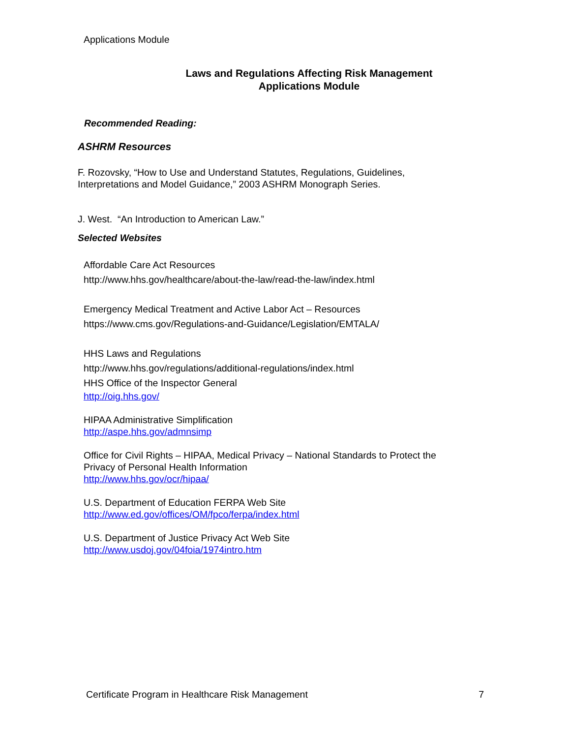Applications Module
Laws and Regulations Affecting Risk Management
Applications Module
Recommended Reading:
ASHRM Resources
F. Rozovsky, “How to Use and Understand Statutes, Regulations, Guidelines,
Interpretations and Model Guidance,” 2003 ASHRM Monograph Series.
J. West. “An Introduction to American Law.”
Selected Websites
Affordable Care Act Resources
http://www.hhs.gov/healthcare/about-the-law/read-the-law/index.html
Emergency Medical Treatment and Active Labor Act – Resources
https://www.cms.gov/Regulations-and-Guidance/Legislation/EMTALA/
HHS Laws and Regulations
http://www.hhs.gov/regulations/additional-regulations/index.html
HHS Office of the Inspector General
http://oig.hhs.gov/
HIPAA Administrative Simplification
http://aspe.hhs.gov/admnsimp
Office for Civil Rights – HIPAA, Medical Privacy – National Standards to Protect the
Privacy of Personal Health Information
http://www.hhs.gov/ocr/hipaa/
U.S. Department of Education FERPA Web Site
http://www.ed.gov/offices/OM/fpco/ferpa/index.html
U.S. Department of Justice Privacy Act Web Site
http://www.usdoj.gov/04foia/1974intro.htm
Certificate Program in Healthcare Risk Management 7